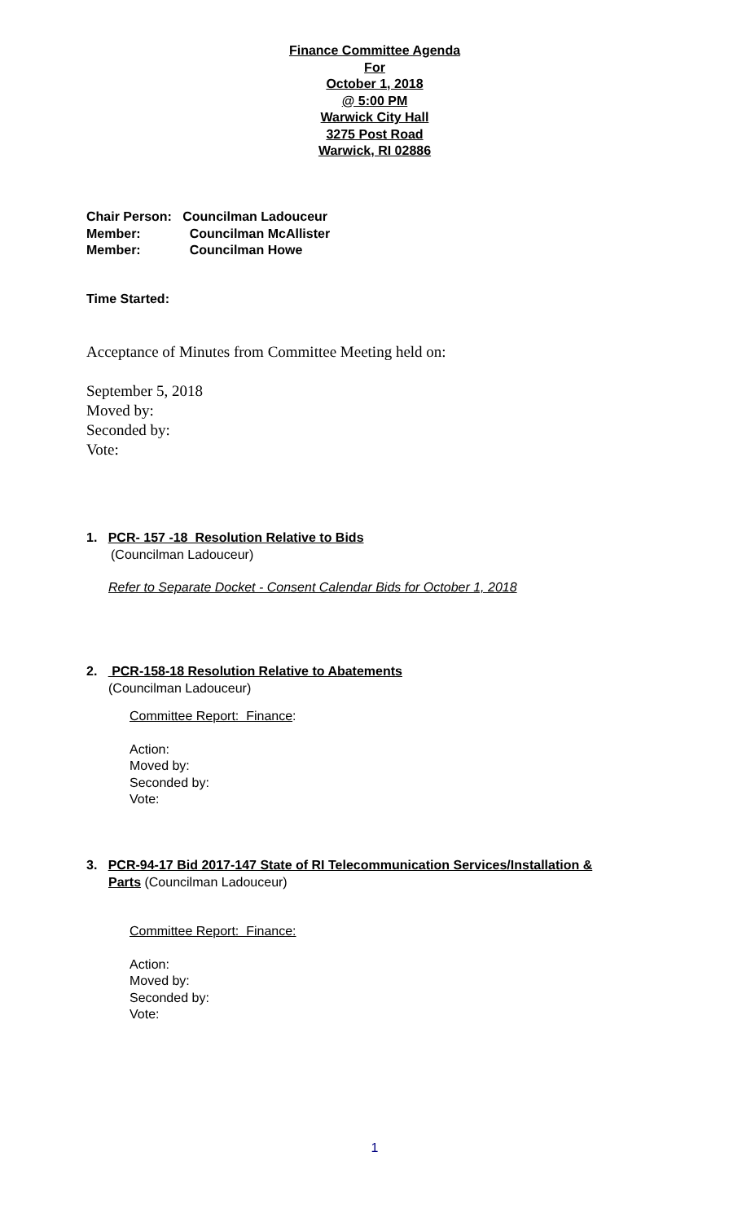Finance Committee Agenda
For
October 1, 2018
@ 5:00 PM
Warwick City Hall
3275 Post Road
Warwick, RI 02886
Chair Person: Councilman Ladouceur
Member: Councilman McAllister
Member: Councilman Howe
Time Started:
Acceptance of Minutes from Committee Meeting held on:
September 5, 2018
Moved by:
Seconded by:
Vote:
1. PCR- 157 -18 Resolution Relative to Bids
(Councilman Ladouceur)
Refer to Separate Docket - Consent Calendar Bids for October 1, 2018
2. PCR-158-18 Resolution Relative to Abatements
(Councilman Ladouceur)
Committee Report: Finance:
Action:
Moved by:
Seconded by:
Vote:
3. PCR-94-17 Bid 2017-147 State of RI Telecommunication Services/Installation &
Parts (Councilman Ladouceur)
Committee Report: Finance:
Action:
Moved by:
Seconded by:
Vote:
1